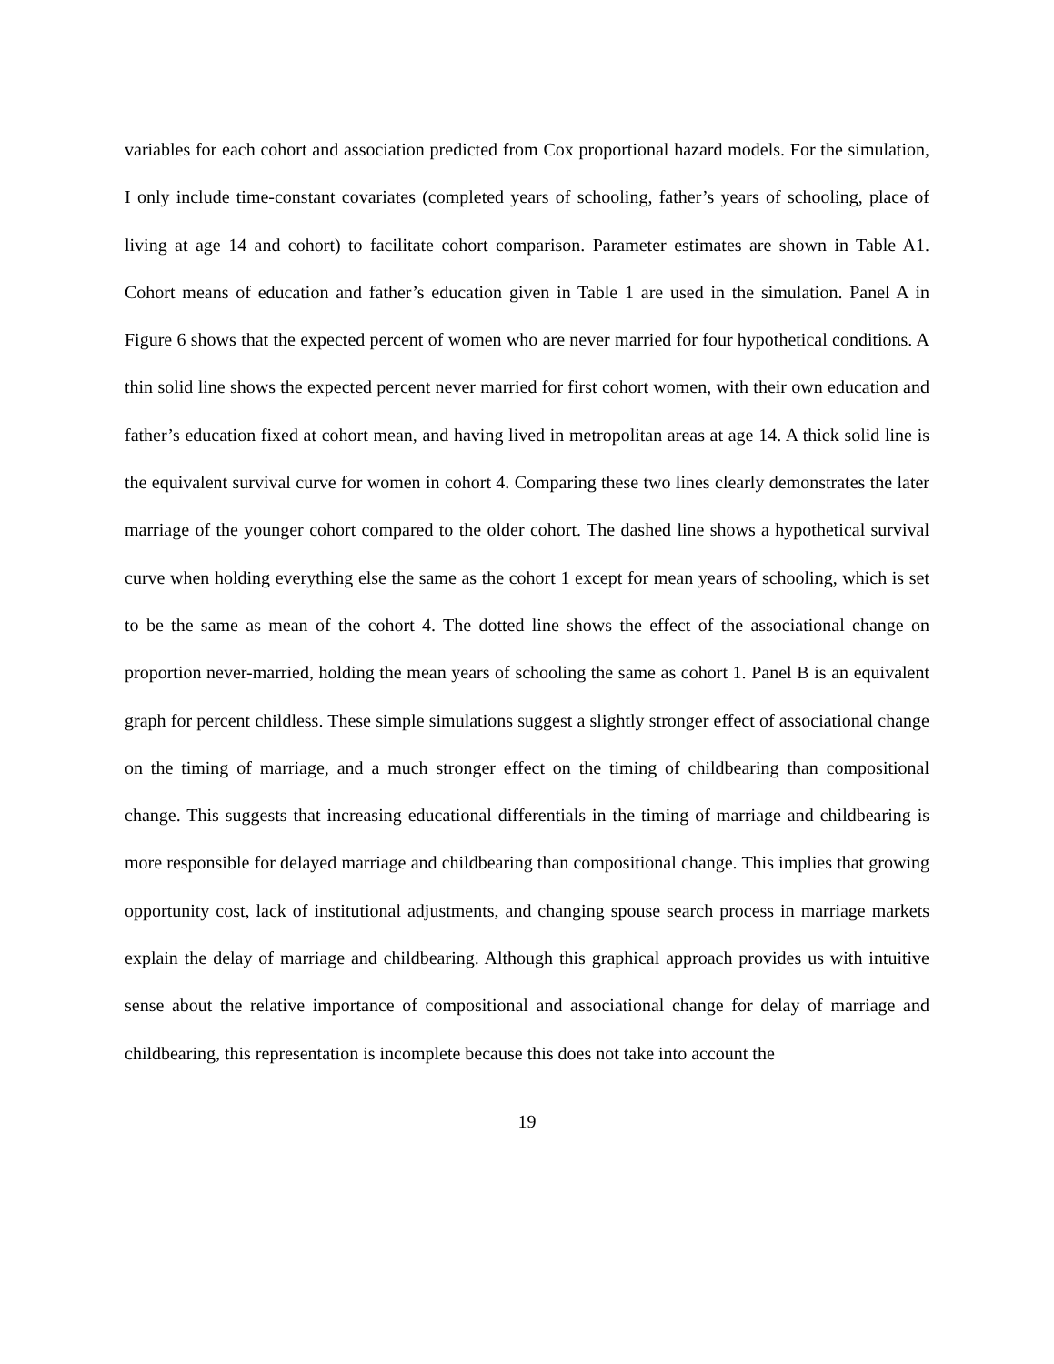variables for each cohort and association predicted from Cox proportional hazard models. For the simulation, I only include time-constant covariates (completed years of schooling, father’s years of schooling, place of living at age 14 and cohort) to facilitate cohort comparison. Parameter estimates are shown in Table A1. Cohort means of education and father’s education given in Table 1 are used in the simulation. Panel A in Figure 6 shows that the expected percent of women who are never married for four hypothetical conditions. A thin solid line shows the expected percent never married for first cohort women, with their own education and father’s education fixed at cohort mean, and having lived in metropolitan areas at age 14. A thick solid line is the equivalent survival curve for women in cohort 4. Comparing these two lines clearly demonstrates the later marriage of the younger cohort compared to the older cohort. The dashed line shows a hypothetical survival curve when holding everything else the same as the cohort 1 except for mean years of schooling, which is set to be the same as mean of the cohort 4. The dotted line shows the effect of the associational change on proportion never-married, holding the mean years of schooling the same as cohort 1. Panel B is an equivalent graph for percent childless. These simple simulations suggest a slightly stronger effect of associational change on the timing of marriage, and a much stronger effect on the timing of childbearing than compositional change. This suggests that increasing educational differentials in the timing of marriage and childbearing is more responsible for delayed marriage and childbearing than compositional change. This implies that growing opportunity cost, lack of institutional adjustments, and changing spouse search process in marriage markets explain the delay of marriage and childbearing. Although this graphical approach provides us with intuitive sense about the relative importance of compositional and associational change for delay of marriage and childbearing, this representation is incomplete because this does not take into account the
19